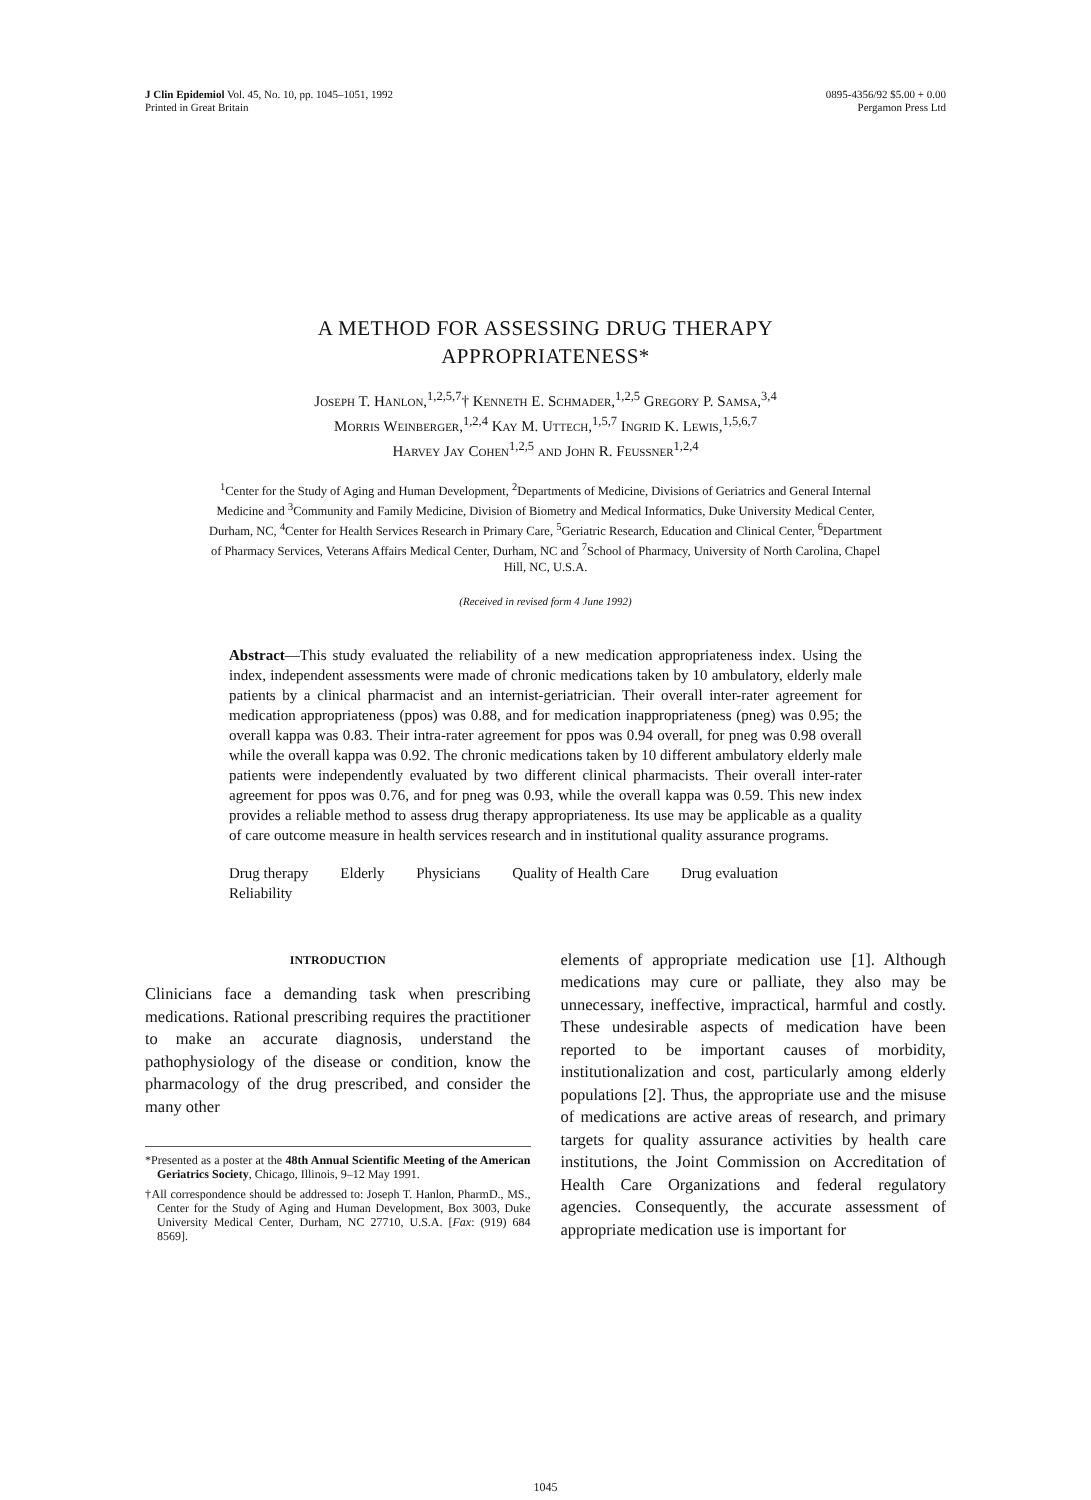J Clin Epidemiol Vol. 45, No. 10, pp. 1045–1051, 1992
Printed in Great Britain
0895-4356/92 $5.00 + 0.00
Pergamon Press Ltd
A METHOD FOR ASSESSING DRUG THERAPY
APPROPRIATENESS*
Joseph T. Hanlon,<sup>1,2,5,7</sup>† Kenneth E. Schmader,<sup>1,2,5</sup> Gregory P. Samsa,<sup>3,4</sup>
Morris Weinberger,<sup>1,2,4</sup> Kay M. Uttech,<sup>1,5,7</sup> Ingrid K. Lewis,<sup>1,5,6,7</sup>
Harvey Jay Cohen<sup>1,2,5</sup> and John R. Feussner<sup>1,2,4</sup>
<sup>1</sup> Center for the Study of Aging and Human Development, <sup>2</sup>Departments of Medicine, Divisions of Geriatrics and General Internal Medicine and <sup>3</sup>Community and Family Medicine, Division of Biometry and Medical Informatics, Duke University Medical Center, Durham, NC, <sup>4</sup>Center for Health Services Research in Primary Care, <sup>5</sup>Geriatric Research, Education and Clinical Center, <sup>6</sup>Department of Pharmacy Services, Veterans Affairs Medical Center, Durham, NC and <sup>7</sup>School of Pharmacy, University of North Carolina, Chapel Hill, NC, U.S.A.
(Received in revised form 4 June 1992)
Abstract—This study evaluated the reliability of a new medication appropriateness index. Using the index, independent assessments were made of chronic medications taken by 10 ambulatory, elderly male patients by a clinical pharmacist and an internist-geriatrician. Their overall inter-rater agreement for medication appropriateness (ppos) was 0.88, and for medication inappropriateness (pneg) was 0.95; the overall kappa was 0.83. Their intra-rater agreement for ppos was 0.94 overall, for pneg was 0.98 overall while the overall kappa was 0.92. The chronic medications taken by 10 different ambulatory elderly male patients were independently evaluated by two different clinical pharmacists. Their overall inter-rater agreement for ppos was 0.76, and for pneg was 0.93, while the overall kappa was 0.59. This new index provides a reliable method to assess drug therapy appropriateness. Its use may be applicable as a quality of care outcome measure in health services research and in institutional quality assurance programs.
Drug therapy Elderly Physicians Quality of Health Care Drug evaluation
Reliability
INTRODUCTION
Clinicians face a demanding task when prescribing medications. Rational prescribing requires the practitioner to make an accurate diagnosis, understand the pathophysiology of the disease or condition, know the pharmacology of the drug prescribed, and consider the many other
*Presented as a poster at the 48th Annual Scientific Meeting of the American Geriatrics Society, Chicago, Illinois, 9–12 May 1991.
†All correspondence should be addressed to: Joseph T. Hanlon, PharmD., MS., Center for the Study of Aging and Human Development, Box 3003, Duke University Medical Center, Durham, NC 27710, U.S.A. [Fax: (919) 684 8569].
elements of appropriate medication use [1]. Although medications may cure or palliate, they also may be unnecessary, ineffective, impractical, harmful and costly. These undesirable aspects of medication have been reported to be important causes of morbidity, institutionalization and cost, particularly among elderly populations [2]. Thus, the appropriate use and the misuse of medications are active areas of research, and primary targets for quality assurance activities by health care institutions, the Joint Commission on Accreditation of Health Care Organizations and federal regulatory agencies. Consequently, the accurate assessment of appropriate medication use is important for
1045